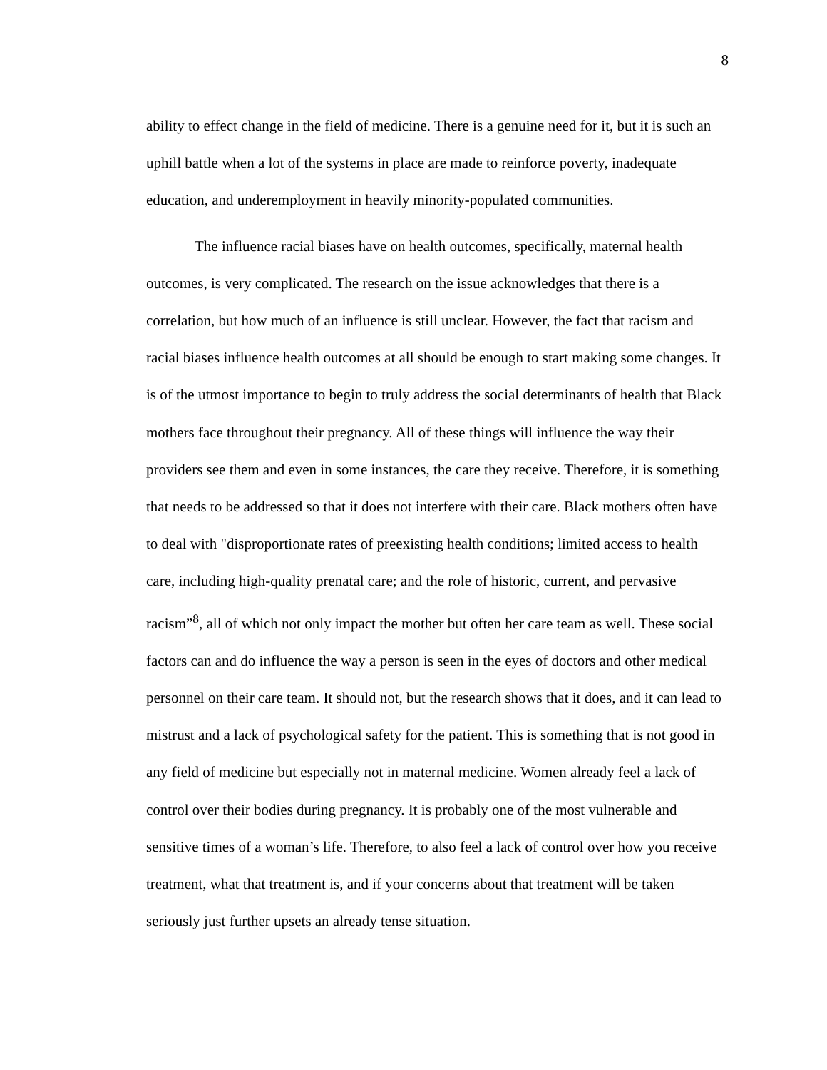8
ability to effect change in the field of medicine. There is a genuine need for it, but it is such an uphill battle when a lot of the systems in place are made to reinforce poverty, inadequate education, and underemployment in heavily minority-populated communities.
The influence racial biases have on health outcomes, specifically, maternal health outcomes, is very complicated. The research on the issue acknowledges that there is a correlation, but how much of an influence is still unclear. However, the fact that racism and racial biases influence health outcomes at all should be enough to start making some changes. It is of the utmost importance to begin to truly address the social determinants of health that Black mothers face throughout their pregnancy. All of these things will influence the way their providers see them and even in some instances, the care they receive. Therefore, it is something that needs to be addressed so that it does not interfere with their care. Black mothers often have to deal with "disproportionate rates of preexisting health conditions; limited access to health care, including high-quality prenatal care; and the role of historic, current, and pervasive racism”<sup>8</sup>, all of which not only impact the mother but often her care team as well. These social factors can and do influence the way a person is seen in the eyes of doctors and other medical personnel on their care team. It should not, but the research shows that it does, and it can lead to mistrust and a lack of psychological safety for the patient. This is something that is not good in any field of medicine but especially not in maternal medicine. Women already feel a lack of control over their bodies during pregnancy. It is probably one of the most vulnerable and sensitive times of a woman’s life. Therefore, to also feel a lack of control over how you receive treatment, what that treatment is, and if your concerns about that treatment will be taken seriously just further upsets an already tense situation.